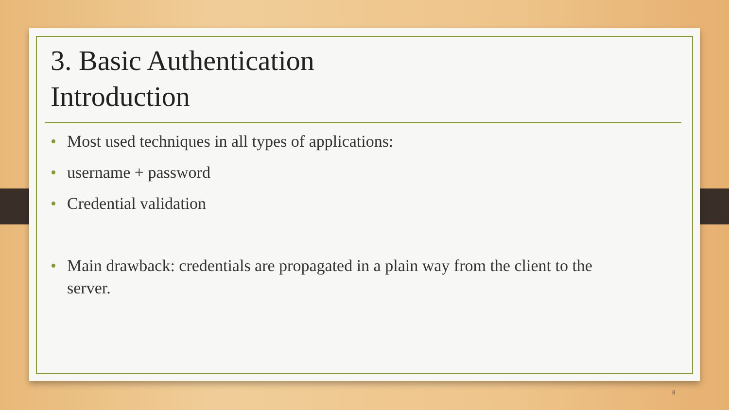3. Basic Authentication
Introduction
• Most used techniques in all types of applications:
• username + password
• Credential validation
• Main drawback: credentials are propagated in a plain way from the client to the server.
8